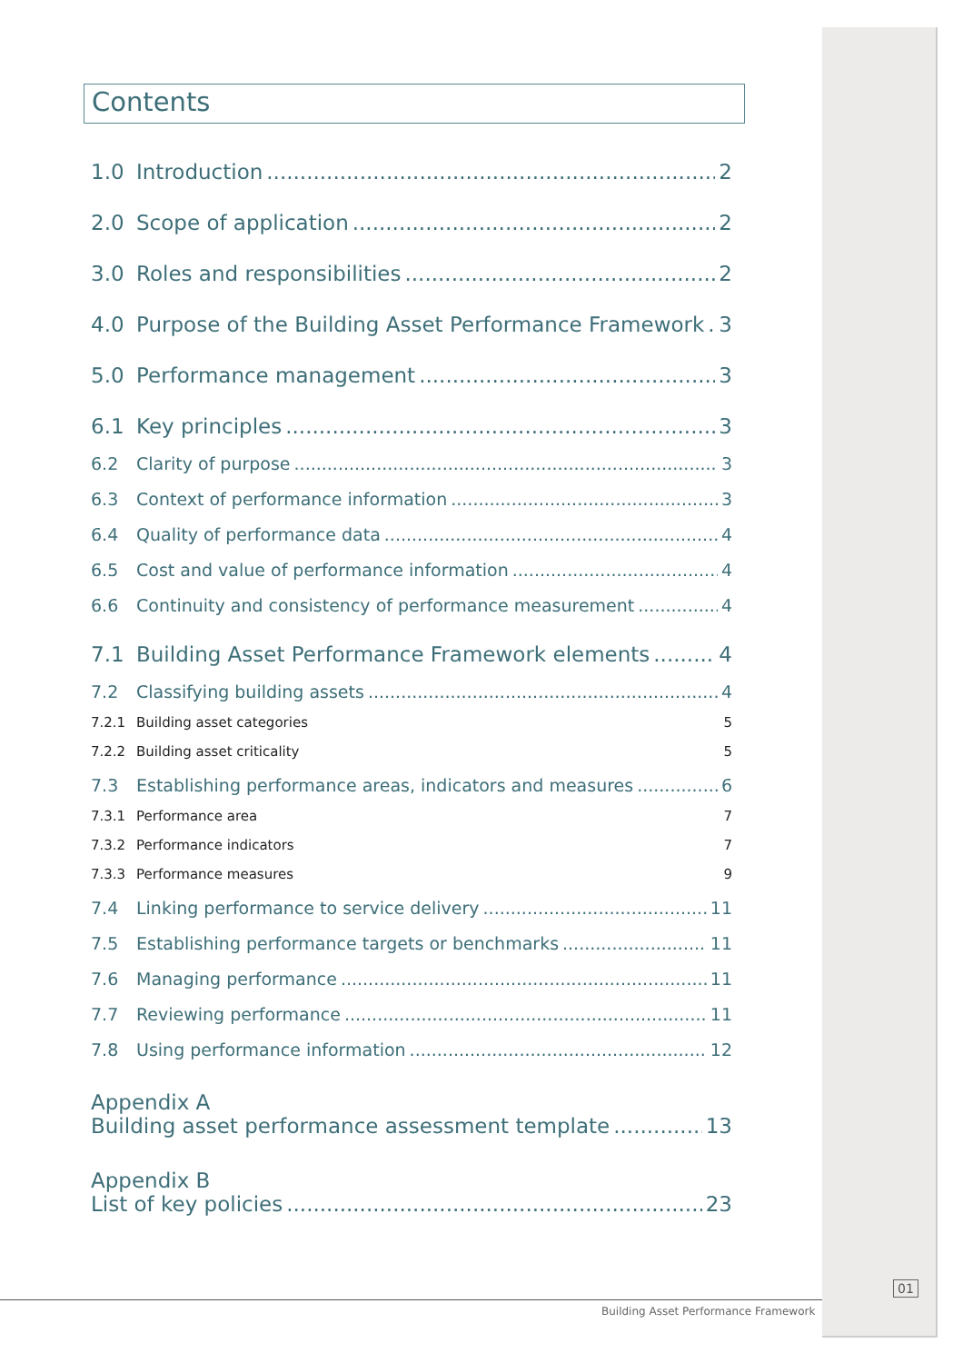Contents
1.0 Introduction 2
2.0 Scope of application 2
3.0 Roles and responsibilities 2
4.0 Purpose of the Building Asset Performance Framework 3
5.0 Performance management 3
6.1 Key principles 3
6.2 Clarity of purpose 3
6.3 Context of performance information 3
6.4 Quality of performance data 4
6.5 Cost and value of performance information 4
6.6 Continuity and consistency of performance measurement 4
7.1 Building Asset Performance Framework elements 4
7.2 Classifying building assets 4
7.2.1 Building asset categories 5
7.2.2 Building asset criticality 5
7.3 Establishing performance areas, indicators and measures 6
7.3.1 Performance area 7
7.3.2 Performance indicators 7
7.3.3 Performance measures 9
7.4 Linking performance to service delivery 11
7.5 Establishing performance targets or benchmarks 11
7.6 Managing performance 11
7.7 Reviewing performance 11
7.8 Using performance information 12
Appendix A
Building asset performance assessment template 13
Appendix B
List of key policies 23
01
Building Asset Performance Framework